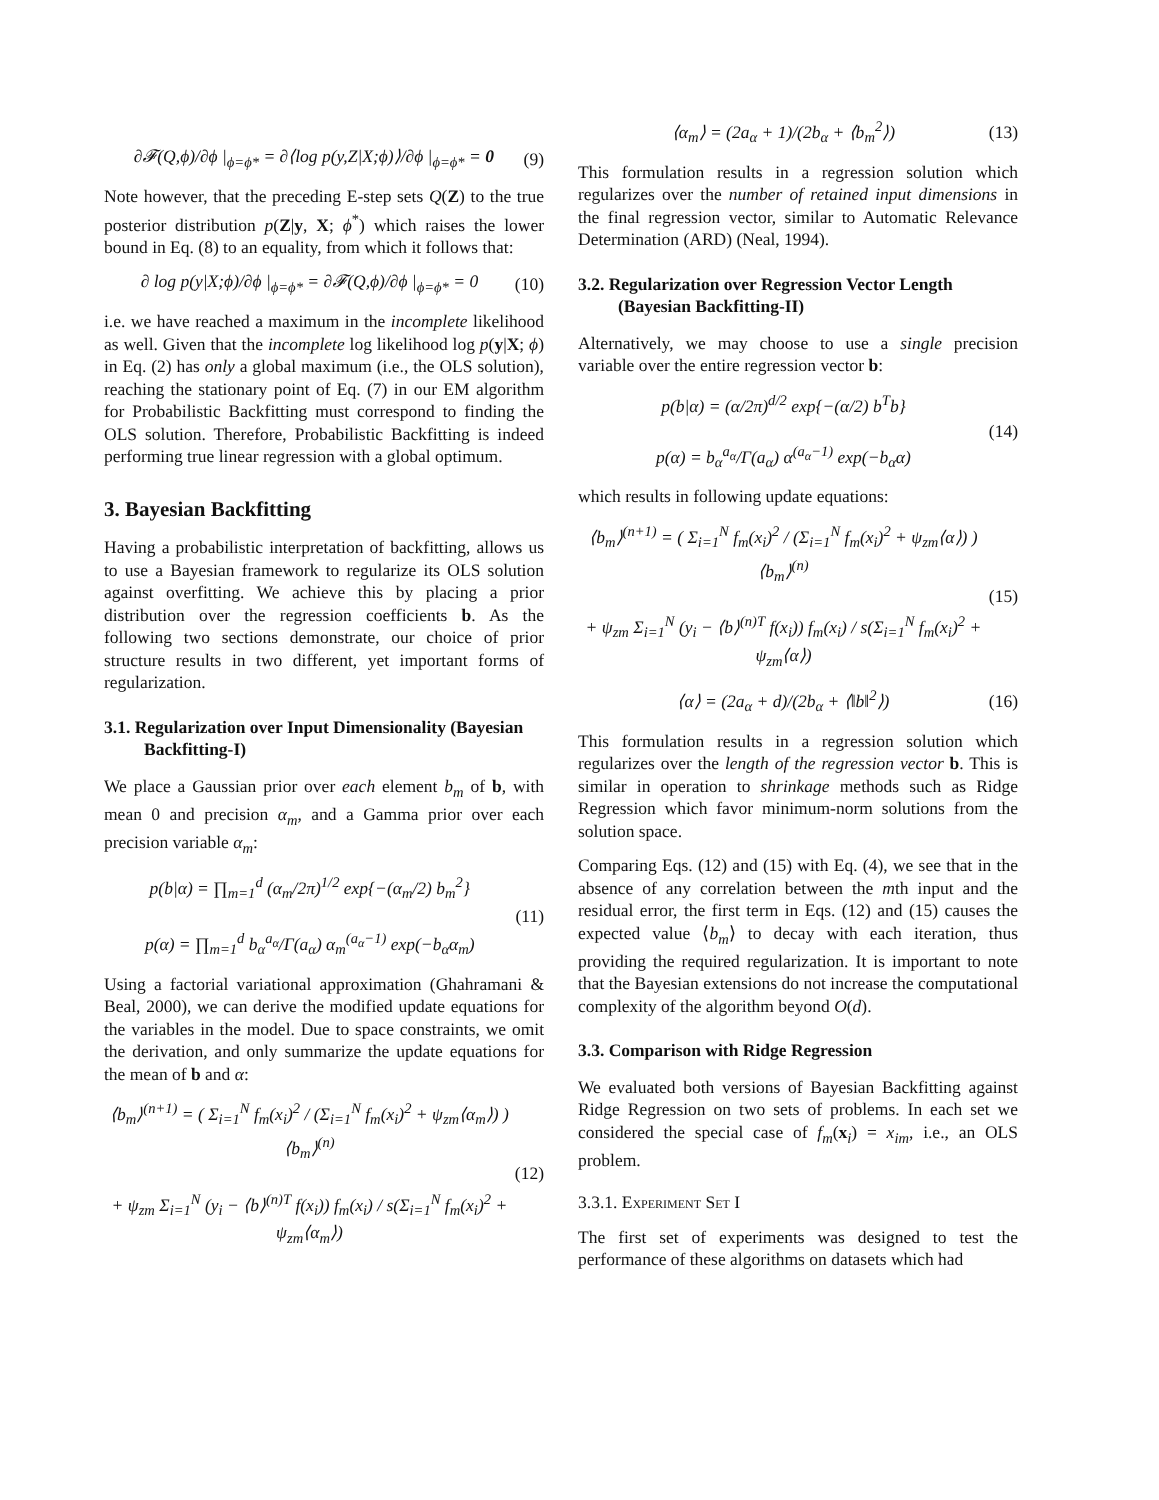∂𝓕(Q,ϕ)/∂ϕ |<sub>ϕ=ϕ*</sub> = ∂⟨log p(y,Z|X;ϕ)⟩/∂ϕ |<sub>ϕ=ϕ*</sub> = 0
(9)
Note however, that the preceding E-step sets Q(Z) to the true posterior distribution p(Z|y, X; ϕ<sup>*</sup>) which raises the lower bound in Eq. (8) to an equality, from which it follows that:
∂ log p(y|X;ϕ)/∂ϕ |<sub>ϕ=ϕ*</sub> = ∂𝓕(Q,ϕ)/∂ϕ |<sub>ϕ=ϕ*</sub> = 0
(10)
i.e. we have reached a maximum in the incomplete likelihood as well. Given that the incomplete log likelihood log p(y|X; ϕ) in Eq. (2) has only a global maximum (i.e., the OLS solution), reaching the stationary point of Eq. (7) in our EM algorithm for Probabilistic Backfitting must correspond to finding the OLS solution. Therefore, Probabilistic Backfitting is indeed performing true linear regression with a global optimum.
3. Bayesian Backfitting
Having a probabilistic interpretation of backfitting, allows us to use a Bayesian framework to regularize its OLS solution against overfitting. We achieve this by placing a prior distribution over the regression coefficients b. As the following two sections demonstrate, our choice of prior structure results in two different, yet important forms of regularization.
3.1. Regularization over Input Dimensionality (Bayesian Backfitting-I)
We place a Gaussian prior over each element b<sub>m</sub> of b, with mean 0 and precision α<sub>m</sub>, and a Gamma prior over each precision variable α<sub>m</sub>:
p(b|α) = ∏<sub>m=1</sub><sup>d</sup> (α<sub>m</sub>/2π)<sup>1/2</sup> exp{−(α<sub>m</sub>/2) b<sub>m</sub><sup>2</sup>}
p(α) = ∏<sub>m=1</sub><sup>d</sup> b<sub>α</sub><sup>a<sub>α</sub></sup>/Γ(a<sub>α</sub>) α<sub>m</sub><sup>(a<sub>α</sub>−1)</sup> exp(−b<sub>α</sub>α<sub>m</sub>)
(11)
Using a factorial variational approximation (Ghahramani & Beal, 2000), we can derive the modified update equations for the variables in the model. Due to space constraints, we omit the derivation, and only summarize the update equations for the mean of b and α:
⟨b<sub>m</sub>⟩<sup>(n+1)</sup> = ( Σ<sub>i=1</sub><sup>N</sup> f<sub>m</sub>(x<sub>i</sub>)<sup>2</sup> / (Σ<sub>i=1</sub><sup>N</sup> f<sub>m</sub>(x<sub>i</sub>)<sup>2</sup> + ψ<sub>zm</sub>⟨α<sub>m</sub>⟩) ) ⟨b<sub>m</sub>⟩<sup>(n)</sup>
+ ψ<sub>zm</sub> Σ<sub>i=1</sub><sup>N</sup> (y<sub>i</sub> − ⟨b⟩<sup>(n)T</sup> f(x<sub>i</sub>)) f<sub>m</sub>(x<sub>i</sub>) / s(Σ<sub>i=1</sub><sup>N</sup> f<sub>m</sub>(x<sub>i</sub>)<sup>2</sup> + ψ<sub>zm</sub>⟨α<sub>m</sub>⟩)
(12)
⟨α<sub>m</sub>⟩ = (2a<sub>α</sub> + 1)/(2b<sub>α</sub> + ⟨b<sub>m</sub><sup>2</sup>⟩) (13)
This formulation results in a regression solution which regularizes over the number of retained input dimensions in the final regression vector, similar to Automatic Relevance Determination (ARD) (Neal, 1994).
3.2. Regularization over Regression Vector Length (Bayesian Backfitting-II)
Alternatively, we may choose to use a single precision variable over the entire regression vector b:
p(b|α) = (α/2π)<sup>d/2</sup> exp{−(α/2) b<sup>T</sup>b}
p(α) = b<sub>α</sub><sup>a<sub>α</sub></sup>/Γ(a<sub>α</sub>) α<sup>(a<sub>α</sub>−1)</sup> exp(−b<sub>α</sub>α)
(14)
which results in following update equations:
⟨b<sub>m</sub>⟩<sup>(n+1)</sup> = ( Σ<sub>i=1</sub><sup>N</sup> f<sub>m</sub>(x<sub>i</sub>)<sup>2</sup> / (Σ<sub>i=1</sub><sup>N</sup> f<sub>m</sub>(x<sub>i</sub>)<sup>2</sup> + ψ<sub>zm</sub>⟨α⟩) ) ⟨b<sub>m</sub>⟩<sup>(n)</sup>
+ ψ<sub>zm</sub> Σ<sub>i=1</sub><sup>N</sup> (y<sub>i</sub> − ⟨b⟩<sup>(n)T</sup> f(x<sub>i</sub>)) f<sub>m</sub>(x<sub>i</sub>) / s(Σ<sub>i=1</sub><sup>N</sup> f<sub>m</sub>(x<sub>i</sub>)<sup>2</sup> + ψ<sub>zm</sub>⟨α⟩)
(15)
⟨α⟩ = (2a<sub>α</sub> + d)/(2b<sub>α</sub> + ⟨‖b‖<sup>2</sup>⟩) (16)
This formulation results in a regression solution which regularizes over the length of the regression vector b. This is similar in operation to shrinkage methods such as Ridge Regression which favor minimum-norm solutions from the solution space.
Comparing Eqs. (12) and (15) with Eq. (4), we see that in the absence of any correlation between the mth input and the residual error, the first term in Eqs. (12) and (15) causes the expected value ⟨b<sub>m</sub>⟩ to decay with each iteration, thus providing the required regularization. It is important to note that the Bayesian extensions do not increase the computational complexity of the algorithm beyond O(d).
3.3. Comparison with Ridge Regression
We evaluated both versions of Bayesian Backfitting against Ridge Regression on two sets of problems. In each set we considered the special case of f<sub>m</sub>(x<sub>i</sub>) = x<sub>im</sub>, i.e., an OLS problem.
3.3.1. Experiment Set I
The first set of experiments was designed to test the performance of these algorithms on datasets which had